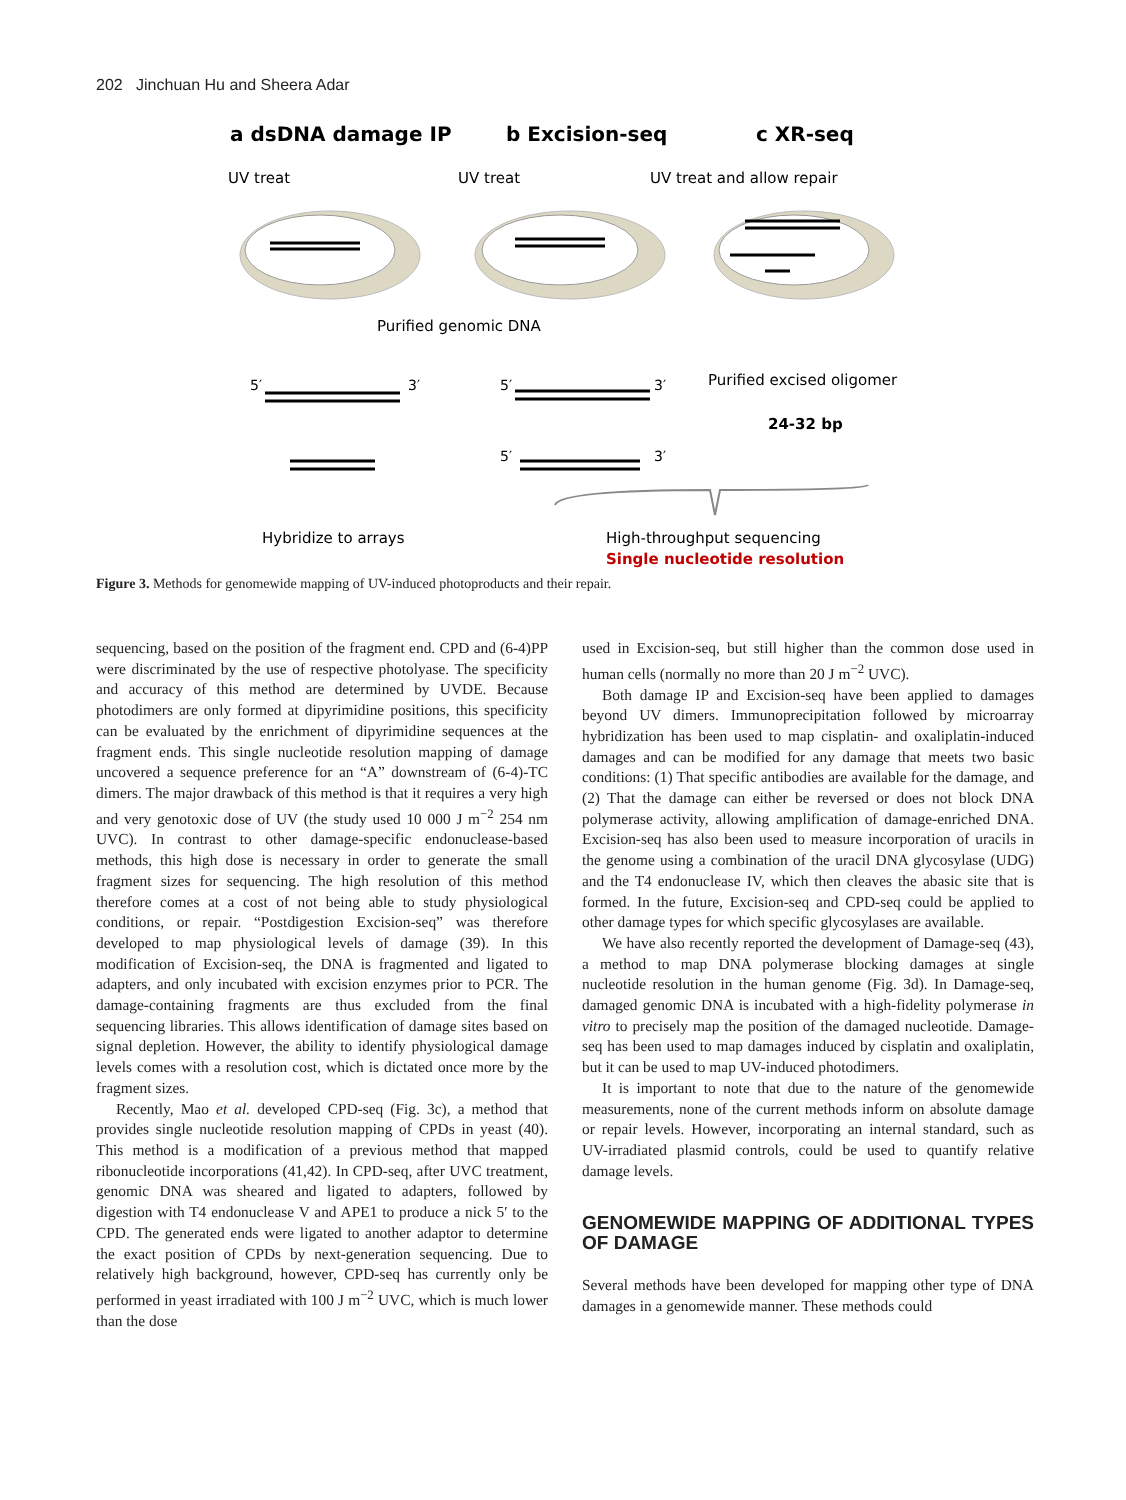202 Jinchuan Hu and Sheera Adar
a dsDNA damage IP
b Excision-seq
c XR-seq
UV treat
UV treat
UV treat and allow repair
Purified genomic DNA
Purified excised oligomer
24-32 bp
5′
3′
5′
3′
5′
3′
Hybridize to arrays
High-throughput sequencing
Single nucleotide resolution
Figure 3. Methods for genomewide mapping of UV-induced photoproducts and their repair.
sequencing, based on the position of the fragment end. CPD and (6-4)PP were discriminated by the use of respective photolyase. The specificity and accuracy of this method are determined by UVDE. Because photodimers are only formed at dipyrimidine positions, this specificity can be evaluated by the enrichment of dipyrimidine sequences at the fragment ends. This single nucleotide resolution mapping of damage uncovered a sequence preference for an “A” downstream of (6-4)-TC dimers. The major drawback of this method is that it requires a very high and very genotoxic dose of UV (the study used 10 000 J m<sup>−2</sup> 254 nm UVC). In contrast to other damage-specific endonuclease-based methods, this high dose is necessary in order to generate the small fragment sizes for sequencing. The high resolution of this method therefore comes at a cost of not being able to study physiological conditions, or repair. “Postdigestion Excision-seq” was therefore developed to map physiological levels of damage (39). In this modification of Excision-seq, the DNA is fragmented and ligated to adapters, and only incubated with excision enzymes prior to PCR. The damage-containing fragments are thus excluded from the final sequencing libraries. This allows identification of damage sites based on signal depletion. However, the ability to identify physiological damage levels comes with a resolution cost, which is dictated once more by the fragment sizes.
Recently, Mao et al. developed CPD-seq (Fig. 3c), a method that provides single nucleotide resolution mapping of CPDs in yeast (40). This method is a modification of a previous method that mapped ribonucleotide incorporations (41,42). In CPD-seq, after UVC treatment, genomic DNA was sheared and ligated to adapters, followed by digestion with T4 endonuclease V and APE1 to produce a nick 5′ to the CPD. The generated ends were ligated to another adaptor to determine the exact position of CPDs by next-generation sequencing. Due to relatively high background, however, CPD-seq has currently only be performed in yeast irradiated with 100 J m<sup>−2</sup> UVC, which is much lower than the dose
used in Excision-seq, but still higher than the common dose used in human cells (normally no more than 20 J m<sup>−2</sup> UVC).
Both damage IP and Excision-seq have been applied to damages beyond UV dimers. Immunoprecipitation followed by microarray hybridization has been used to map cisplatin- and oxaliplatin-induced damages and can be modified for any damage that meets two basic conditions: (1) That specific antibodies are available for the damage, and (2) That the damage can either be reversed or does not block DNA polymerase activity, allowing amplification of damage-enriched DNA. Excision-seq has also been used to measure incorporation of uracils in the genome using a combination of the uracil DNA glycosylase (UDG) and the T4 endonuclease IV, which then cleaves the abasic site that is formed. In the future, Excision-seq and CPD-seq could be applied to other damage types for which specific glycosylases are available.
We have also recently reported the development of Damage-seq (43), a method to map DNA polymerase blocking damages at single nucleotide resolution in the human genome (Fig. 3d). In Damage-seq, damaged genomic DNA is incubated with a high-fidelity polymerase in vitro to precisely map the position of the damaged nucleotide. Damage-seq has been used to map damages induced by cisplatin and oxaliplatin, but it can be used to map UV-induced photodimers.
It is important to note that due to the nature of the genomewide measurements, none of the current methods inform on absolute damage or repair levels. However, incorporating an internal standard, such as UV-irradiated plasmid controls, could be used to quantify relative damage levels.
GENOMEWIDE MAPPING OF ADDITIONAL TYPES OF DAMAGE
Several methods have been developed for mapping other type of DNA damages in a genomewide manner. These methods could